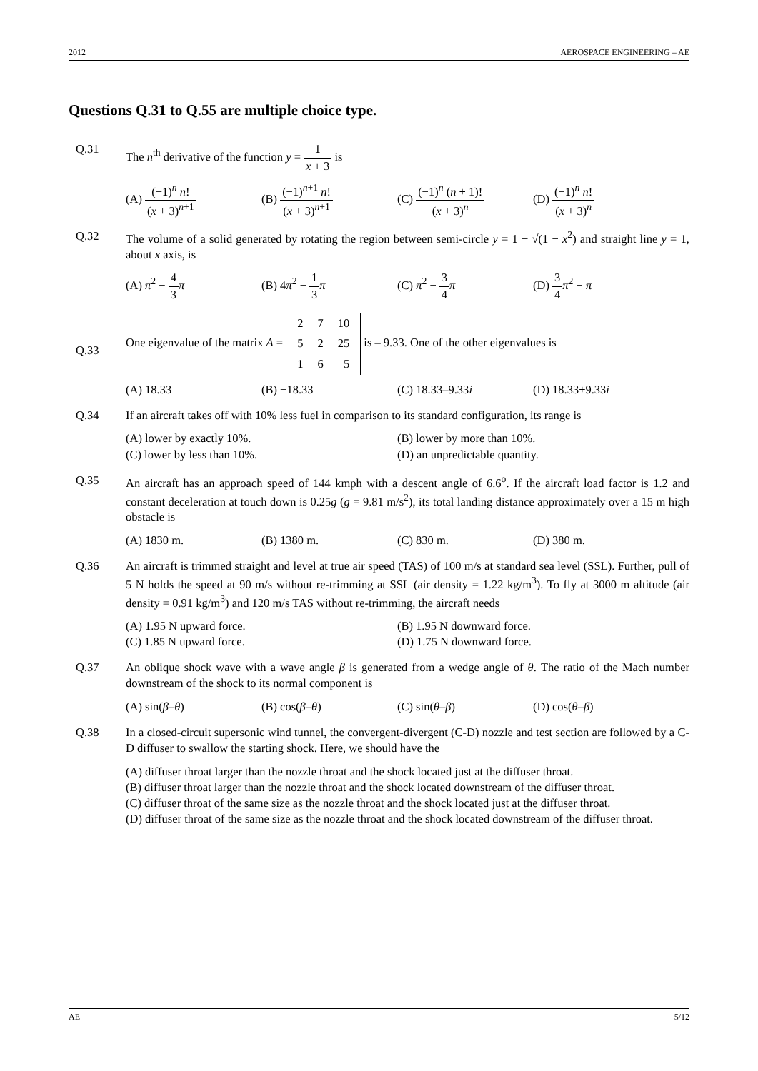2012 AEROSPACE ENGINEERING – AE
Questions Q.31 to Q.55 are multiple choice type.
Q.31 The n<sup>th</sup> derivative of the function y = 1 x + 3 is
(A) (−1)<sup>n</sup> n! (x + 3)<sup>n+1</sup>
(B) (−1)<sup>n+1</sup> n! (x + 3)<sup>n+1</sup>
(C) (−1)<sup>n</sup> (n + 1)! (x + 3)<sup>n</sup>
(D) (−1)<sup>n</sup> n! (x + 3)<sup>n</sup>
Q.32 The volume of a solid generated by rotating the region between semi-circle y = 1 − √(1 − x<sup>2</sup>) and straight line y = 1, about x axis, is
(A) π<sup>2</sup> − 4 3 π
(B) 4π<sup>2</sup> − 1 3 π
(C) π<sup>2</sup> − 3 4 π
(D) 3 4 π<sup>2</sup> − π
Q.33
One eigenvalue of the matrix A =
| 2 | 7 | 10 |
| 5 | 2 | 25 |
| 1 | 6 | 5 |
is – 9.33. One of the other eigenvalues is
(A) 18.33
(B) −18.33
(C) 18.33–9.33i
(D) 18.33+9.33i
Q.34 If an aircraft takes off with 10% less fuel in comparison to its standard configuration, its range is
(A) lower by exactly 10%.
(B) lower by more than 10%.
(C) lower by less than 10%.
(D) an unpredictable quantity.
Q.35 An aircraft has an approach speed of 144 kmph with a descent angle of 6.6<sup>o</sup>. If the aircraft load factor is 1.2 and constant deceleration at touch down is 0.25g (g = 9.81 m/s<sup>2</sup>), its total landing distance approximately over a 15 m high obstacle is
(A) 1830 m.
(B) 1380 m.
(C) 830 m.
(D) 380 m.
Q.36 An aircraft is trimmed straight and level at true air speed (TAS) of 100 m/s at standard sea level (SSL). Further, pull of 5 N holds the speed at 90 m/s without re-trimming at SSL (air density = 1.22 kg/m<sup>3</sup>). To fly at 3000 m altitude (air density = 0.91 kg/m<sup>3</sup>) and 120 m/s TAS without re-trimming, the aircraft needs
(A) 1.95 N upward force.
(B) 1.95 N downward force.
(C) 1.85 N upward force.
(D) 1.75 N downward force.
Q.37 An oblique shock wave with a wave angle β is generated from a wedge angle of θ. The ratio of the Mach number downstream of the shock to its normal component is
(A) sin(β–θ)
(B) cos(β–θ)
(C) sin(θ–β)
(D) cos(θ–β)
Q.38 In a closed-circuit supersonic wind tunnel, the convergent-divergent (C-D) nozzle and test section are followed by a C-D diffuser to swallow the starting shock. Here, we should have the
(A) diffuser throat larger than the nozzle throat and the shock located just at the diffuser throat.
(B) diffuser throat larger than the nozzle throat and the shock located downstream of the diffuser throat.
(C) diffuser throat of the same size as the nozzle throat and the shock located just at the diffuser throat.
(D) diffuser throat of the same size as the nozzle throat and the shock located downstream of the diffuser throat.
AE 5/12